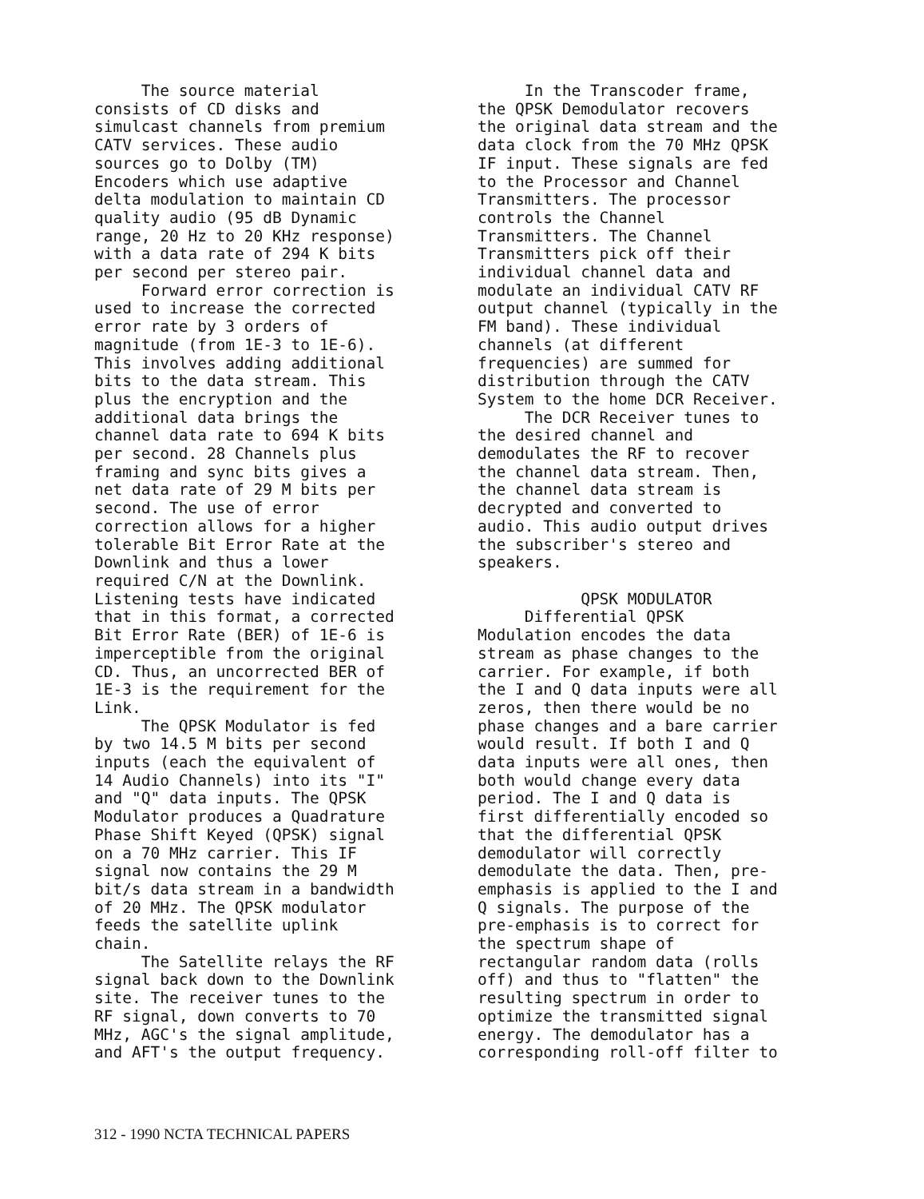The source material consists of CD disks and simulcast channels from premium CATV services. These audio sources go to Dolby (TM) Encoders which use adaptive delta modulation to maintain CD quality audio (95 dB Dynamic range, 20 Hz to 20 KHz response) with a data rate of 294 K bits per second per stereo pair. Forward error correction is used to increase the corrected error rate by 3 orders of magnitude (from 1E-3 to 1E-6). This involves adding additional bits to the data stream. This plus the encryption and the additional data brings the channel data rate to 694 K bits per second. 28 Channels plus framing and sync bits gives a net data rate of 29 M bits per second. The use of error correction allows for a higher tolerable Bit Error Rate at the Downlink and thus a lower required C/N at the Downlink. Listening tests have indicated that in this format, a corrected Bit Error Rate (BER) of 1E-6 is imperceptible from the original CD. Thus, an uncorrected BER of 1E-3 is the requirement for the Link. The QPSK Modulator is fed by two 14.5 M bits per second inputs (each the equivalent of 14 Audio Channels) into its "I" and "Q" data inputs. The QPSK Modulator produces a Quadrature Phase Shift Keyed (QPSK) signal on a 70 MHz carrier. This IF signal now contains the 29 M bit/s data stream in a bandwidth of 20 MHz. The QPSK modulator feeds the satellite uplink chain. The Satellite relays the RF signal back down to the Downlink site. The receiver tunes to the RF signal, down converts to 70 MHz, AGC's the signal amplitude, and AFT's the output frequency.
In the Transcoder frame, the QPSK Demodulator recovers the original data stream and the data clock from the 70 MHz QPSK IF input. These signals are fed to the Processor and Channel Transmitters. The processor controls the Channel Transmitters. The Channel Transmitters pick off their individual channel data and modulate an individual CATV RF output channel (typically in the FM band). These individual channels (at different frequencies) are summed for distribution through the CATV System to the home DCR Receiver. The DCR Receiver tunes to the desired channel and demodulates the RF to recover the channel data stream. Then, the channel data stream is decrypted and converted to audio. This audio output drives the subscriber's stereo and speakers. QPSK MODULATOR Differential QPSK Modulation encodes the data stream as phase changes to the carrier. For example, if both the I and Q data inputs were all zeros, then there would be no phase changes and a bare carrier would result. If both I and Q data inputs were all ones, then both would change every data period. The I and Q data is first differentially encoded so that the differential QPSK demodulator will correctly demodulate the data. Then, pre- emphasis is applied to the I and Q signals. The purpose of the pre-emphasis is to correct for the spectrum shape of rectangular random data (rolls off) and thus to "flatten" the resulting spectrum in order to optimize the transmitted signal energy. The demodulator has a corresponding roll-off filter to
312 - 1990 NCTA TECHNICAL PAPERS